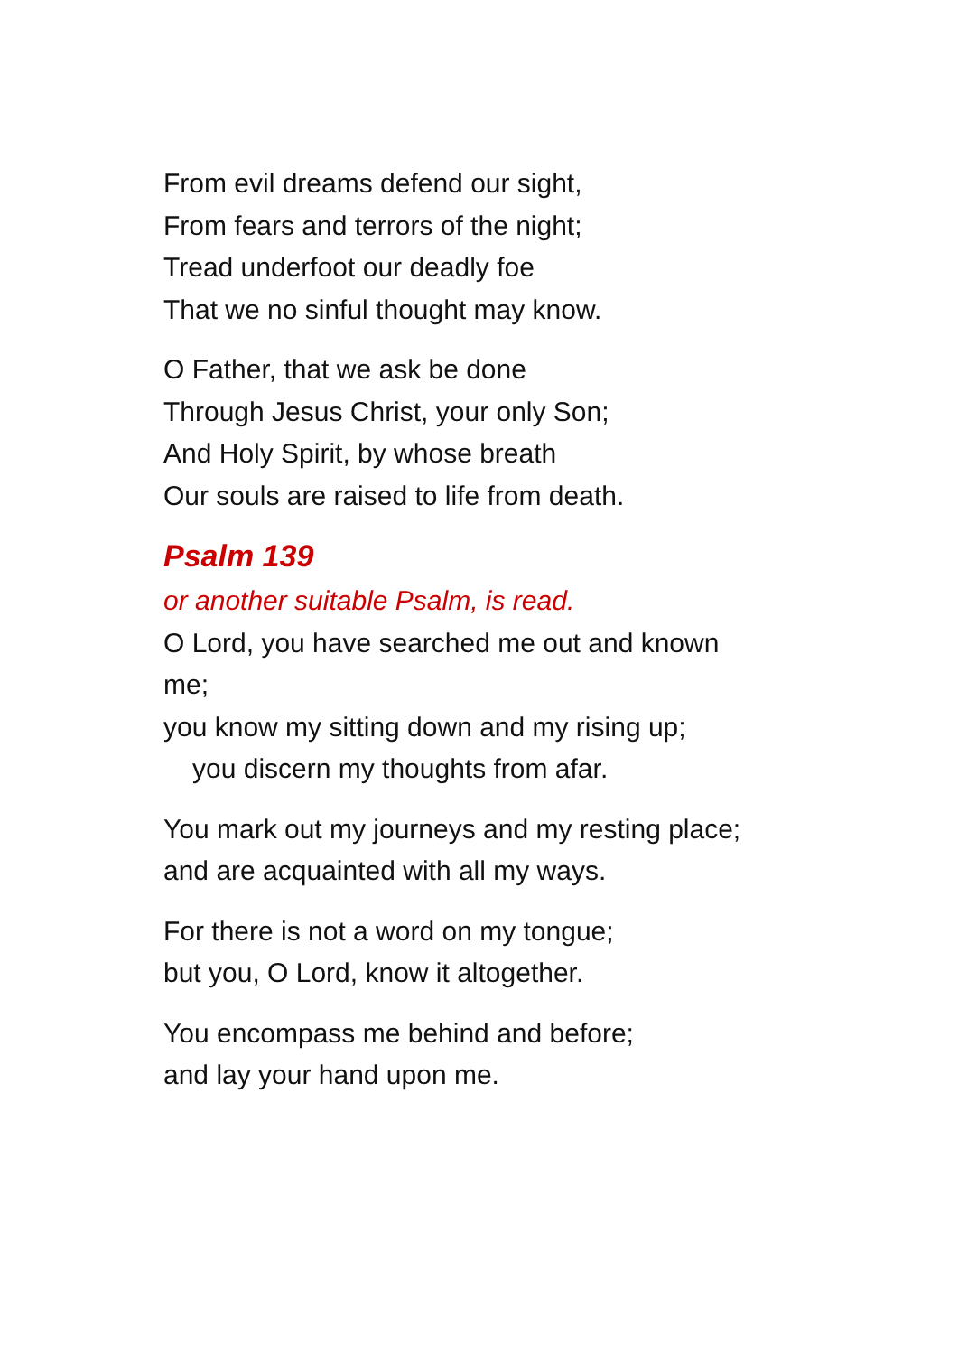From evil dreams defend our sight,
From fears and terrors of the night;
Tread underfoot our deadly foe
That we no sinful thought may know.
O Father, that we ask be done
Through Jesus Christ, your only Son;
And Holy Spirit, by whose breath
Our souls are raised to life from death.
Psalm 139
or another suitable Psalm, is read.
O Lord, you have searched me out and known
me;
you know my sitting down and my rising up;
you discern my thoughts from afar.
You mark out my journeys and my resting place;
and are acquainted with all my ways.
For there is not a word on my tongue;
but you, O Lord, know it altogether.
You encompass me behind and before;
and lay your hand upon me.